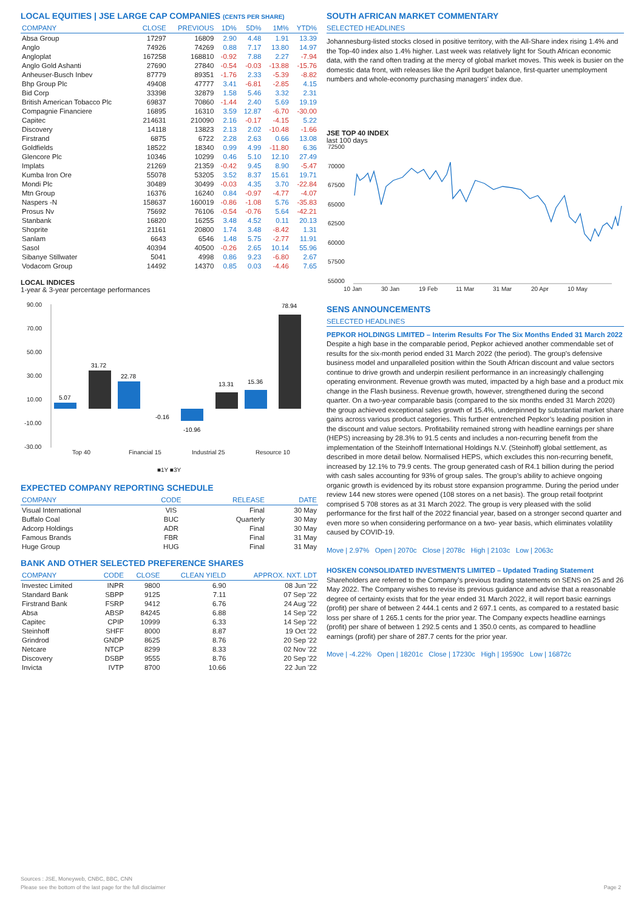LOCAL EQUITIES | JSE LARGE CAP COMPANIES (CENTS PER SHARE)
| COMPANY | CLOSE | PREVIOUS | 1D% | 5D% | 1M% | YTD% |
| --- | --- | --- | --- | --- | --- | --- |
| Absa Group | 17297 | 16809 | 2.90 | 4.48 | 1.91 | 13.39 |
| Anglo | 74926 | 74269 | 0.88 | 7.17 | 13.80 | 14.97 |
| Angloplat | 167258 | 168810 | -0.92 | 7.88 | 2.27 | -7.94 |
| Anglo Gold Ashanti | 27690 | 27840 | -0.54 | -0.03 | -13.88 | -15.76 |
| Anheuser-Busch Inbev | 87779 | 89351 | -1.76 | 2.33 | -5.39 | -8.82 |
| Bhp Group Plc | 49408 | 47777 | 3.41 | -6.81 | -2.85 | 4.15 |
| Bid Corp | 33398 | 32879 | 1.58 | 5.46 | 3.32 | 2.31 |
| British American Tobacco Plc | 69837 | 70860 | -1.44 | 2.40 | 5.69 | 19.19 |
| Compagnie Financiere | 16895 | 16310 | 3.59 | 12.87 | -6.70 | -30.00 |
| Capitec | 214631 | 210090 | 2.16 | -0.17 | -4.15 | 5.22 |
| Discovery | 14118 | 13823 | 2.13 | 2.02 | -10.48 | -1.66 |
| Firstrand | 6875 | 6722 | 2.28 | 2.63 | 0.66 | 13.08 |
| Goldfields | 18522 | 18340 | 0.99 | 4.99 | -11.80 | 6.36 |
| Glencore Plc | 10346 | 10299 | 0.46 | 5.10 | 12.10 | 27.49 |
| Implats | 21269 | 21359 | -0.42 | 9.45 | 8.90 | -5.47 |
| Kumba Iron Ore | 55078 | 53205 | 3.52 | 8.37 | 15.61 | 19.71 |
| Mondi Plc | 30489 | 30499 | -0.03 | 4.35 | 3.70 | -22.84 |
| Mtn Group | 16376 | 16240 | 0.84 | -0.97 | -4.77 | -4.07 |
| Naspers -N | 158637 | 160019 | -0.86 | -1.08 | 5.76 | -35.83 |
| Prosus Nv | 75692 | 76106 | -0.54 | -0.76 | 5.64 | -42.21 |
| Stanbank | 16820 | 16255 | 3.48 | 4.52 | 0.11 | 20.13 |
| Shoprite | 21161 | 20800 | 1.74 | 3.48 | -8.42 | 1.31 |
| Sanlam | 6643 | 6546 | 1.48 | 5.75 | -2.77 | 11.91 |
| Sasol | 40394 | 40500 | -0.26 | 2.65 | 10.14 | 55.96 |
| Sibanye Stillwater | 5041 | 4998 | 0.86 | 9.23 | -6.80 | 2.67 |
| Vodacom Group | 14492 | 14370 | 0.85 | 0.03 | -4.46 | 7.65 |
LOCAL INDICES
1-year & 3-year percentage performances
90.00
70.00
50.00
30.00
10.00
-10.00
-30.00
5.07
31.72
22.78
-0.16
-10.96
13.31
15.36
78.94
Top 40
Financial 15
Industrial 25
Resource 10
■1Y ■3Y
EXPECTED COMPANY REPORTING SCHEDULE
| COMPANY | CODE | RELEASE | DATE |
| --- | --- | --- | --- |
| Visual International | VIS | Final | 30 May |
| Buffalo Coal | BUC | Quarterly | 30 May |
| Adcorp Holdings | ADR | Final | 30 May |
| Famous Brands | FBR | Final | 31 May |
| Huge Group | HUG | Final | 31 May |
BANK AND OTHER SELECTED PREFERENCE SHARES
| COMPANY | CODE | CLOSE | CLEAN YIELD | APPROX. NXT. LDT |
| --- | --- | --- | --- | --- |
| Investec Limited | INPR | 9800 | 6.90 | 08 Jun '22 |
| Standard Bank | SBPP | 9125 | 7.11 | 07 Sep '22 |
| Firstrand Bank | FSRP | 9412 | 6.76 | 24 Aug '22 |
| Absa | ABSP | 84245 | 6.88 | 14 Sep '22 |
| Capitec | CPIP | 10999 | 6.33 | 14 Sep '22 |
| Steinhoff | SHFF | 8000 | 8.87 | 19 Oct '22 |
| Grindrod | GNDP | 8625 | 8.76 | 20 Sep '22 |
| Netcare | NTCP | 8299 | 8.33 | 02 Nov '22 |
| Discovery | DSBP | 9555 | 8.76 | 20 Sep '22 |
| Invicta | IVTP | 8700 | 10.66 | 22 Jun '22 |
SOUTH AFRICAN MARKET COMMENTARY
SELECTED HEADLINES
Johannesburg-listed stocks closed in positive territory, with the All-Share index rising 1.4% and the Top-40 index also 1.4% higher. Last week was relatively light for South African economic data, with the rand often trading at the mercy of global market moves. This week is busier on the domestic data front, with releases like the April budget balance, first-quarter unemployment numbers and whole-economy purchasing managers' index due.
JSE TOP 40 INDEX
last 100 days
72500
70000
67500
65000
62500
60000
57500
55000
10 Jan
30 Jan
19 Feb
11 Mar
31 Mar
20 Apr
10 May
SENS ANNOUNCEMENTS
SELECTED HEADLINES
PEPKOR HOLDINGS LIMITED – Interim Results For The Six Months Ended 31 March 2022
Despite a high base in the comparable period, Pepkor achieved another commendable set of results for the six-month period ended 31 March 2022 (the period). The group’s defensive business model and unparalleled position within the South African discount and value sectors continue to drive growth and underpin resilient performance in an increasingly challenging operating environment. Revenue growth was muted, impacted by a high base and a product mix change in the Flash business. Revenue growth, however, strengthened during the second quarter. On a two-year comparable basis (compared to the six months ended 31 March 2020) the group achieved exceptional sales growth of 15.4%, underpinned by substantial market share gains across various product categories. This further entrenched Pepkor’s leading position in the discount and value sectors. Profitability remained strong with headline earnings per share (HEPS) increasing by 28.3% to 91.5 cents and includes a non-recurring benefit from the implementation of the Steinhoff International Holdings N.V. (Steinhoff) global settlement, as described in more detail below. Normalised HEPS, which excludes this non-recurring benefit, increased by 12.1% to 79.9 cents. The group generated cash of R4.1 billion during the period with cash sales accounting for 93% of group sales. The group’s ability to achieve ongoing organic growth is evidenced by its robust store expansion programme. During the period under review 144 new stores were opened (108 stores on a net basis). The group retail footprint comprised 5 708 stores as at 31 March 2022. The group is very pleased with the solid performance for the first half of the 2022 financial year, based on a stronger second quarter and even more so when considering performance on a two- year basis, which eliminates volatility caused by COVID-19.
Move | 2.97% Open | 2070c Close | 2078c High | 2103c Low | 2063c
HOSKEN CONSOLIDATED INVESTMENTS LIMITED – Updated Trading Statement
Shareholders are referred to the Company’s previous trading statements on SENS on 25 and 26 May 2022. The Company wishes to revise its previous guidance and advise that a reasonable degree of certainty exists that for the year ended 31 March 2022, it will report basic earnings (profit) per share of between 2 444.1 cents and 2 697.1 cents, as compared to a restated basic loss per share of 1 265.1 cents for the prior year. The Company expects headline earnings (profit) per share of between 1 292.5 cents and 1 350.0 cents, as compared to headline earnings (profit) per share of 287.7 cents for the prior year.
Move | -4.22% Open | 18201c Close | 17230c High | 19590c Low | 16872c
Sources : JSE, Moneyweb, CNBC, BBC, CNN
Please see the bottom of the last page for the full disclaimer Page 2